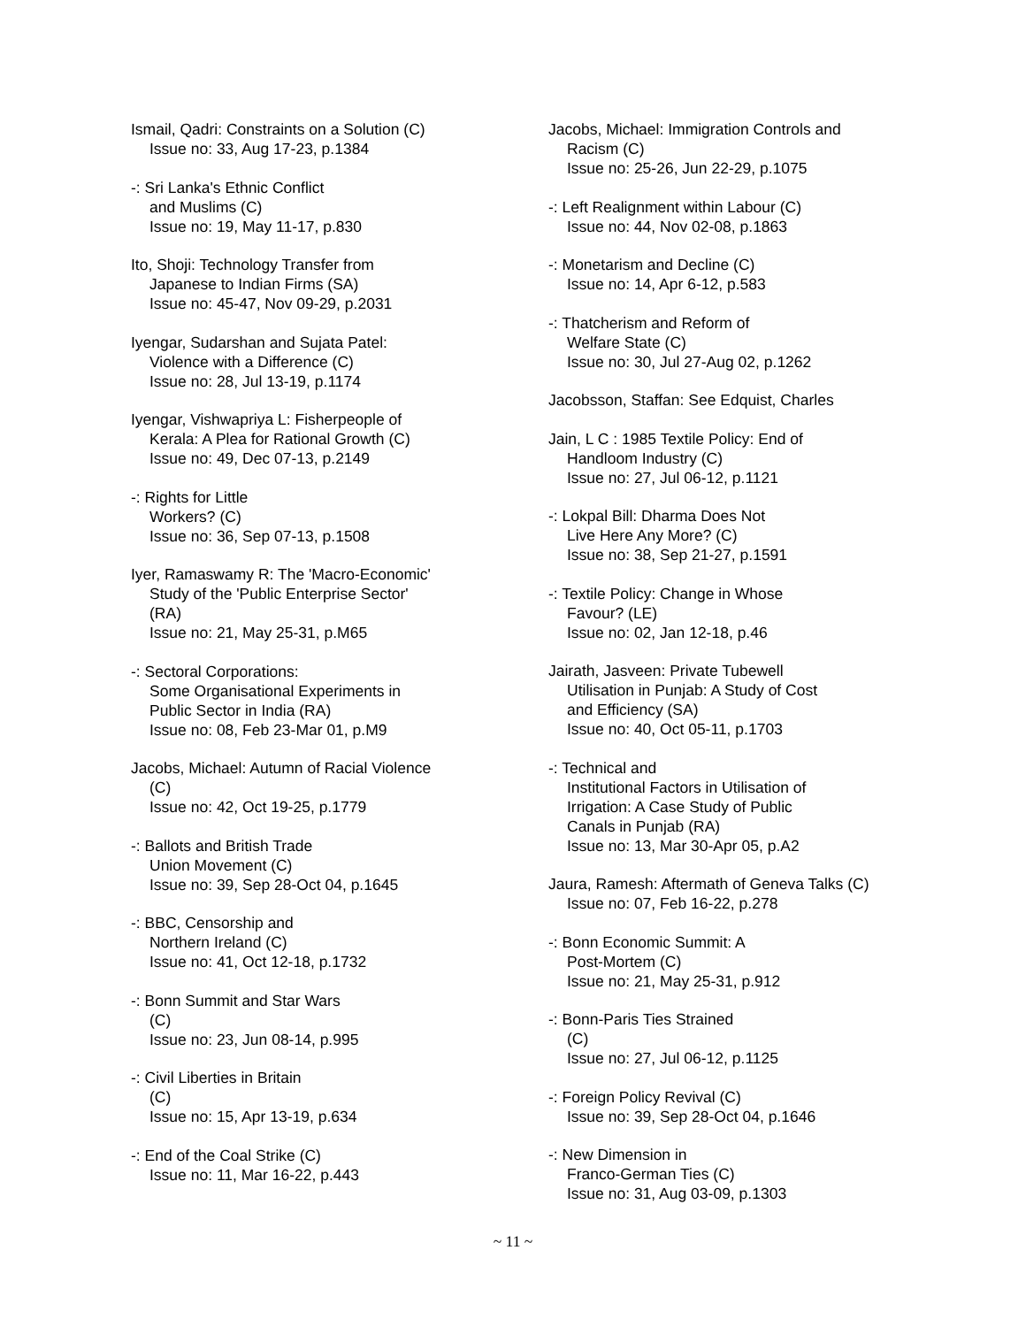Ismail, Qadri: Constraints on a Solution (C)
Issue no: 33, Aug 17-23, p.1384
-: Sri Lanka's Ethnic Conflict
and Muslims (C)
Issue no: 19, May 11-17, p.830
Ito, Shoji: Technology Transfer from
Japanese to Indian Firms (SA)
Issue no: 45-47, Nov 09-29, p.2031
Iyengar, Sudarshan and Sujata Patel:
Violence with a Difference (C)
Issue no: 28, Jul 13-19, p.1174
Iyengar, Vishwapriya L: Fisherpeople of
Kerala: A Plea for Rational Growth (C)
Issue no: 49, Dec 07-13, p.2149
-: Rights for Little
Workers? (C)
Issue no: 36, Sep 07-13, p.1508
Iyer, Ramaswamy R: The 'Macro-Economic'
Study of the 'Public Enterprise Sector'
(RA)
Issue no: 21, May 25-31, p.M65
-: Sectoral Corporations:
Some Organisational Experiments in
Public Sector in India (RA)
Issue no: 08, Feb 23-Mar 01, p.M9
Jacobs, Michael: Autumn of Racial Violence
(C)
Issue no: 42, Oct 19-25, p.1779
-: Ballots and British Trade
Union Movement (C)
Issue no: 39, Sep 28-Oct 04, p.1645
-: BBC, Censorship and
Northern Ireland (C)
Issue no: 41, Oct 12-18, p.1732
-: Bonn Summit and Star Wars
(C)
Issue no: 23, Jun 08-14, p.995
-: Civil Liberties in Britain
(C)
Issue no: 15, Apr 13-19, p.634
-: End of the Coal Strike (C)
Issue no: 11, Mar 16-22, p.443
Jacobs, Michael: Immigration Controls and
Racism (C)
Issue no: 25-26, Jun 22-29, p.1075
-: Left Realignment within Labour (C)
Issue no: 44, Nov 02-08, p.1863
-: Monetarism and Decline (C)
Issue no: 14, Apr 6-12, p.583
-: Thatcherism and Reform of
Welfare State (C)
Issue no: 30, Jul 27-Aug 02, p.1262
Jacobsson, Staffan: See Edquist, Charles
Jain, L C : 1985 Textile Policy: End of
Handloom Industry (C)
Issue no: 27, Jul 06-12, p.1121
-: Lokpal Bill: Dharma Does Not
Live Here Any More? (C)
Issue no: 38, Sep 21-27, p.1591
-: Textile Policy: Change in Whose
Favour? (LE)
Issue no: 02, Jan 12-18, p.46
Jairath, Jasveen: Private Tubewell
Utilisation in Punjab: A Study of Cost
and Efficiency (SA)
Issue no: 40, Oct 05-11, p.1703
-: Technical and
Institutional Factors in Utilisation of
Irrigation: A Case Study of Public
Canals in Punjab (RA)
Issue no: 13, Mar 30-Apr 05, p.A2
Jaura, Ramesh: Aftermath of Geneva Talks (C)
Issue no: 07, Feb 16-22, p.278
-: Bonn Economic Summit: A
Post-Mortem (C)
Issue no: 21, May 25-31, p.912
-: Bonn-Paris Ties Strained
(C)
Issue no: 27, Jul 06-12, p.1125
-: Foreign Policy Revival (C)
Issue no: 39, Sep 28-Oct 04, p.1646
-: New Dimension in
Franco-German Ties (C)
Issue no: 31, Aug 03-09, p.1303
~ 11 ~